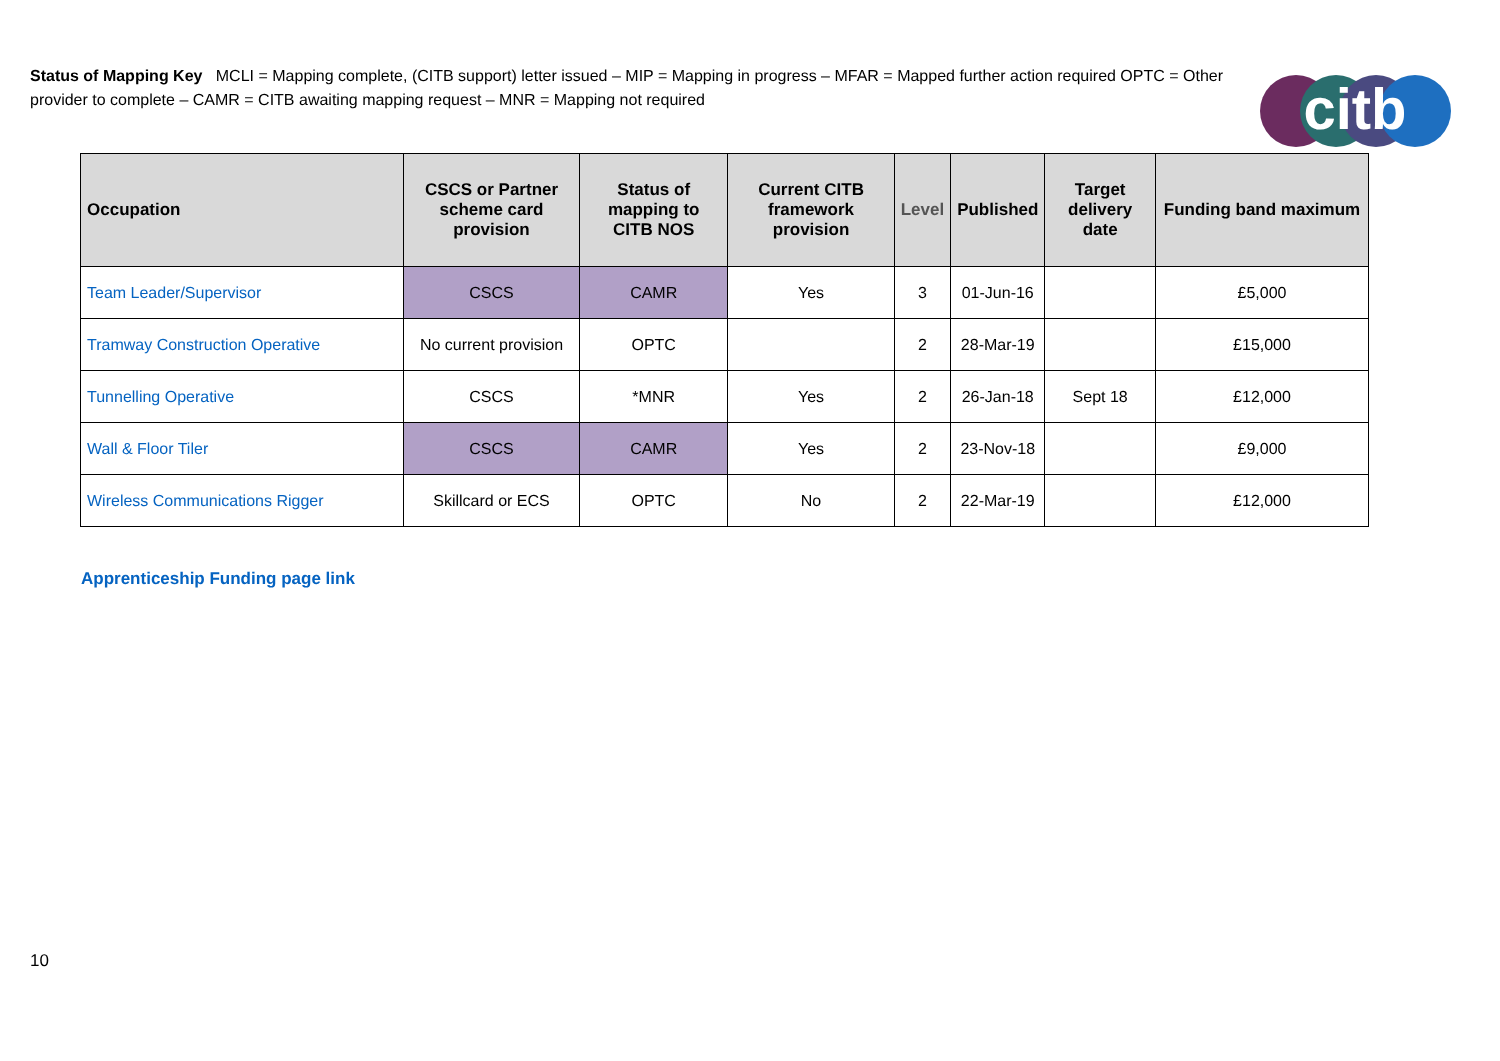Status of Mapping Key MCLI = Mapping complete, (CITB support) letter issued – MIP = Mapping in progress – MFAR = Mapped further action required OPTC = Other provider to complete – CAMR = CITB awaiting mapping request – MNR = Mapping not required
citb
| Occupation | CSCS or Partner scheme card provision | Status of mapping to CITB NOS | Current CITB framework provision | Level | Published | Target delivery date | Funding band maximum |
| --- | --- | --- | --- | --- | --- | --- | --- |
| Team Leader/Supervisor | CSCS | CAMR | Yes | 3 | 01-Jun-16 | | £5,000 |
| Tramway Construction Operative | No current provision | OPTC | | 2 | 28-Mar-19 | | £15,000 |
| Tunnelling Operative | CSCS | *MNR | Yes | 2 | 26-Jan-18 | Sept 18 | £12,000 |
| Wall & Floor Tiler | CSCS | CAMR | Yes | 2 | 23-Nov-18 | | £9,000 |
| Wireless Communications Rigger | Skillcard or ECS | OPTC | No | 2 | 22-Mar-19 | | £12,000 |
Apprenticeship Funding page link
10